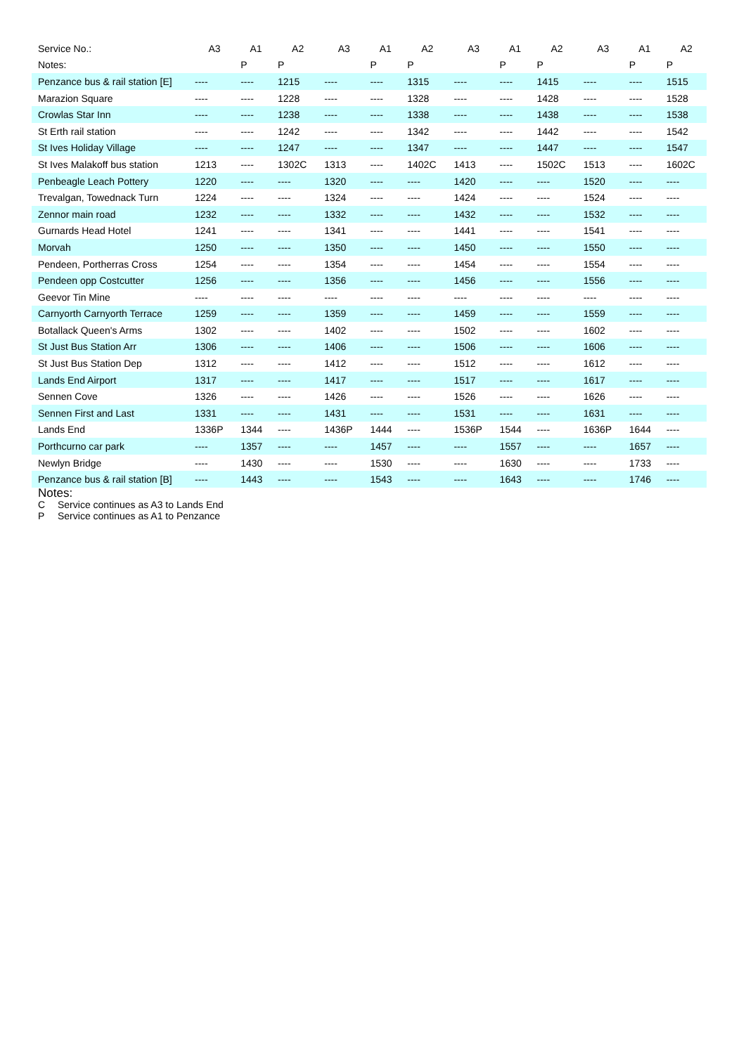| Service No.: | A3 | A1 | A2 | A3 | A1 | A2 | A3 | A1 | A2 | A3 | A1 | A2 |
| --- | --- | --- | --- | --- | --- | --- | --- | --- | --- | --- | --- | --- |
| Notes: | | P | P | | P | P | | P | P | | P | P |
| Penzance bus & rail station [E] | ---- | ---- | 1215 | ---- | ---- | 1315 | ---- | ---- | 1415 | ---- | ---- | 1515 |
| Marazion Square | ---- | ---- | 1228 | ---- | ---- | 1328 | ---- | ---- | 1428 | ---- | ---- | 1528 |
| Crowlas Star Inn | ---- | ---- | 1238 | ---- | ---- | 1338 | ---- | ---- | 1438 | ---- | ---- | 1538 |
| St Erth rail station | ---- | ---- | 1242 | ---- | ---- | 1342 | ---- | ---- | 1442 | ---- | ---- | 1542 |
| St Ives Holiday Village | ---- | ---- | 1247 | ---- | ---- | 1347 | ---- | ---- | 1447 | ---- | ---- | 1547 |
| St Ives Malakoff bus station | 1213 | ---- | 1302C | 1313 | ---- | 1402C | 1413 | ---- | 1502C | 1513 | ---- | 1602C |
| Penbeagle Leach Pottery | 1220 | ---- | ---- | 1320 | ---- | ---- | 1420 | ---- | ---- | 1520 | ---- | ---- |
| Trevalgan, Towednack Turn | 1224 | ---- | ---- | 1324 | ---- | ---- | 1424 | ---- | ---- | 1524 | ---- | ---- |
| Zennor main road | 1232 | ---- | ---- | 1332 | ---- | ---- | 1432 | ---- | ---- | 1532 | ---- | ---- |
| Gurnards Head Hotel | 1241 | ---- | ---- | 1341 | ---- | ---- | 1441 | ---- | ---- | 1541 | ---- | ---- |
| Morvah | 1250 | ---- | ---- | 1350 | ---- | ---- | 1450 | ---- | ---- | 1550 | ---- | ---- |
| Pendeen, Portherras Cross | 1254 | ---- | ---- | 1354 | ---- | ---- | 1454 | ---- | ---- | 1554 | ---- | ---- |
| Pendeen opp Costcutter | 1256 | ---- | ---- | 1356 | ---- | ---- | 1456 | ---- | ---- | 1556 | ---- | ---- |
| Geevor Tin Mine | ---- | ---- | ---- | ---- | ---- | ---- | ---- | ---- | ---- | ---- | ---- | ---- |
| Carnyorth Carnyorth Terrace | 1259 | ---- | ---- | 1359 | ---- | ---- | 1459 | ---- | ---- | 1559 | ---- | ---- |
| Botallack Queen's Arms | 1302 | ---- | ---- | 1402 | ---- | ---- | 1502 | ---- | ---- | 1602 | ---- | ---- |
| St Just Bus Station Arr | 1306 | ---- | ---- | 1406 | ---- | ---- | 1506 | ---- | ---- | 1606 | ---- | ---- |
| St Just Bus Station Dep | 1312 | ---- | ---- | 1412 | ---- | ---- | 1512 | ---- | ---- | 1612 | ---- | ---- |
| Lands End Airport | 1317 | ---- | ---- | 1417 | ---- | ---- | 1517 | ---- | ---- | 1617 | ---- | ---- |
| Sennen Cove | 1326 | ---- | ---- | 1426 | ---- | ---- | 1526 | ---- | ---- | 1626 | ---- | ---- |
| Sennen First and Last | 1331 | ---- | ---- | 1431 | ---- | ---- | 1531 | ---- | ---- | 1631 | ---- | ---- |
| Lands End | 1336P | 1344 | ---- | 1436P | 1444 | ---- | 1536P | 1544 | ---- | 1636P | 1644 | ---- |
| Porthcurno car park | ---- | 1357 | ---- | ---- | 1457 | ---- | ---- | 1557 | ---- | ---- | 1657 | ---- |
| Newlyn Bridge | ---- | 1430 | ---- | ---- | 1530 | ---- | ---- | 1630 | ---- | ---- | 1733 | ---- |
| Penzance bus & rail station [B] | ---- | 1443 | ---- | ---- | 1543 | ---- | ---- | 1643 | ---- | ---- | 1746 | ---- |
Notes:
C Service continues as A3 to Lands End
P Service continues as A1 to Penzance